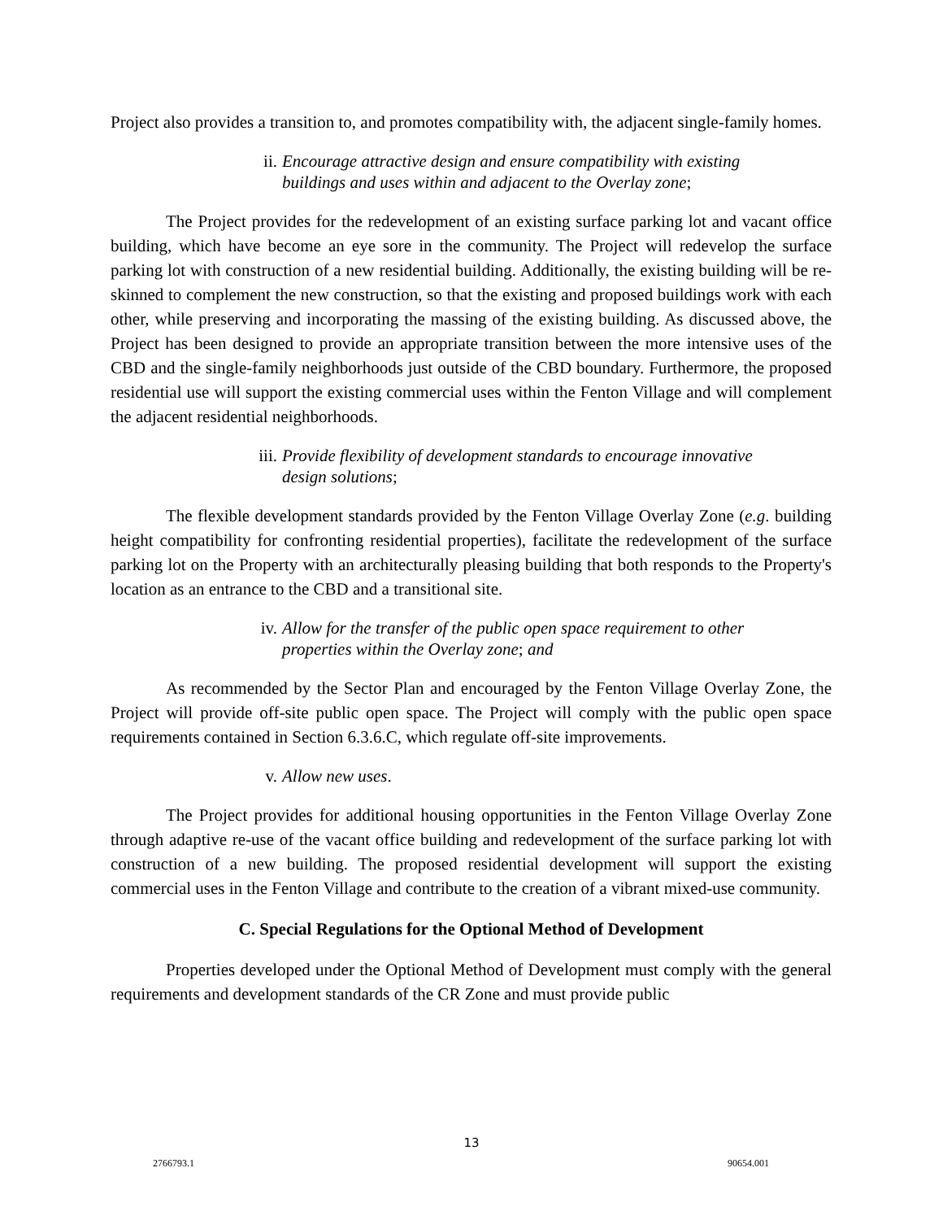Project also provides a transition to, and promotes compatibility with, the adjacent single-family homes.
ii. Encourage attractive design and ensure compatibility with existing buildings and uses within and adjacent to the Overlay zone;
The Project provides for the redevelopment of an existing surface parking lot and vacant office building, which have become an eye sore in the community. The Project will redevelop the surface parking lot with construction of a new residential building. Additionally, the existing building will be re-skinned to complement the new construction, so that the existing and proposed buildings work with each other, while preserving and incorporating the massing of the existing building. As discussed above, the Project has been designed to provide an appropriate transition between the more intensive uses of the CBD and the single-family neighborhoods just outside of the CBD boundary. Furthermore, the proposed residential use will support the existing commercial uses within the Fenton Village and will complement the adjacent residential neighborhoods.
iii. Provide flexibility of development standards to encourage innovative design solutions;
The flexible development standards provided by the Fenton Village Overlay Zone (e.g. building height compatibility for confronting residential properties), facilitate the redevelopment of the surface parking lot on the Property with an architecturally pleasing building that both responds to the Property's location as an entrance to the CBD and a transitional site.
iv. Allow for the transfer of the public open space requirement to other properties within the Overlay zone; and
As recommended by the Sector Plan and encouraged by the Fenton Village Overlay Zone, the Project will provide off-site public open space. The Project will comply with the public open space requirements contained in Section 6.3.6.C, which regulate off-site improvements.
v. Allow new uses.
The Project provides for additional housing opportunities in the Fenton Village Overlay Zone through adaptive re-use of the vacant office building and redevelopment of the surface parking lot with construction of a new building. The proposed residential development will support the existing commercial uses in the Fenton Village and contribute to the creation of a vibrant mixed-use community.
C. Special Regulations for the Optional Method of Development
Properties developed under the Optional Method of Development must comply with the general requirements and development standards of the CR Zone and must provide public
13
2766793.1 90654.001